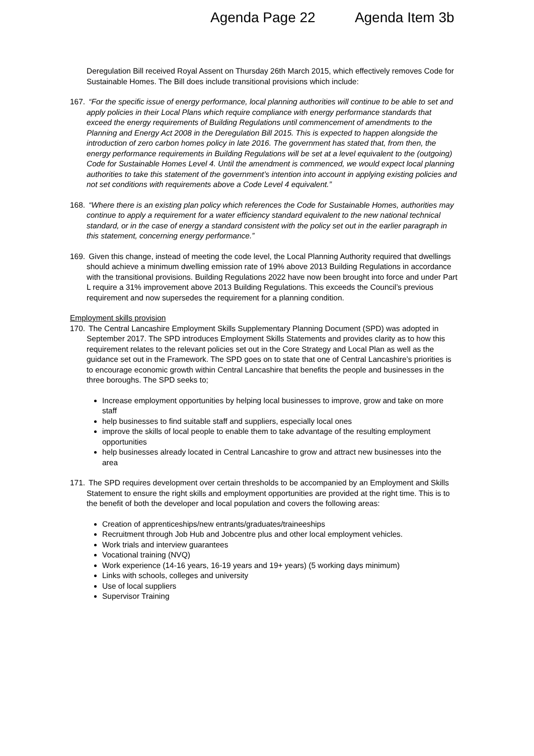Agenda Page 22 Agenda Item 3b
Deregulation Bill received Royal Assent on Thursday 26th March 2015, which effectively removes Code for Sustainable Homes. The Bill does include transitional provisions which include:
167. “For the specific issue of energy performance, local planning authorities will continue to be able to set and apply policies in their Local Plans which require compliance with energy performance standards that exceed the energy requirements of Building Regulations until commencement of amendments to the Planning and Energy Act 2008 in the Deregulation Bill 2015. This is expected to happen alongside the introduction of zero carbon homes policy in late 2016. The government has stated that, from then, the energy performance requirements in Building Regulations will be set at a level equivalent to the (outgoing) Code for Sustainable Homes Level 4. Until the amendment is commenced, we would expect local planning authorities to take this statement of the government’s intention into account in applying existing policies and not set conditions with requirements above a Code Level 4 equivalent.”
168. “Where there is an existing plan policy which references the Code for Sustainable Homes, authorities may continue to apply a requirement for a water efficiency standard equivalent to the new national technical standard, or in the case of energy a standard consistent with the policy set out in the earlier paragraph in this statement, concerning energy performance.”
169. Given this change, instead of meeting the code level, the Local Planning Authority required that dwellings should achieve a minimum dwelling emission rate of 19% above 2013 Building Regulations in accordance with the transitional provisions. Building Regulations 2022 have now been brought into force and under Part L require a 31% improvement above 2013 Building Regulations. This exceeds the Council’s previous requirement and now supersedes the requirement for a planning condition.
Employment skills provision
170. The Central Lancashire Employment Skills Supplementary Planning Document (SPD) was adopted in September 2017. The SPD introduces Employment Skills Statements and provides clarity as to how this requirement relates to the relevant policies set out in the Core Strategy and Local Plan as well as the guidance set out in the Framework. The SPD goes on to state that one of Central Lancashire’s priorities is to encourage economic growth within Central Lancashire that benefits the people and businesses in the three boroughs. The SPD seeks to;
Increase employment opportunities by helping local businesses to improve, grow and take on more staff
help businesses to find suitable staff and suppliers, especially local ones
improve the skills of local people to enable them to take advantage of the resulting employment opportunities
help businesses already located in Central Lancashire to grow and attract new businesses into the area
171. The SPD requires development over certain thresholds to be accompanied by an Employment and Skills Statement to ensure the right skills and employment opportunities are provided at the right time. This is to the benefit of both the developer and local population and covers the following areas:
Creation of apprenticeships/new entrants/graduates/traineeships
Recruitment through Job Hub and Jobcentre plus and other local employment vehicles.
Work trials and interview guarantees
Vocational training (NVQ)
Work experience (14-16 years, 16-19 years and 19+ years) (5 working days minimum)
Links with schools, colleges and university
Use of local suppliers
Supervisor Training